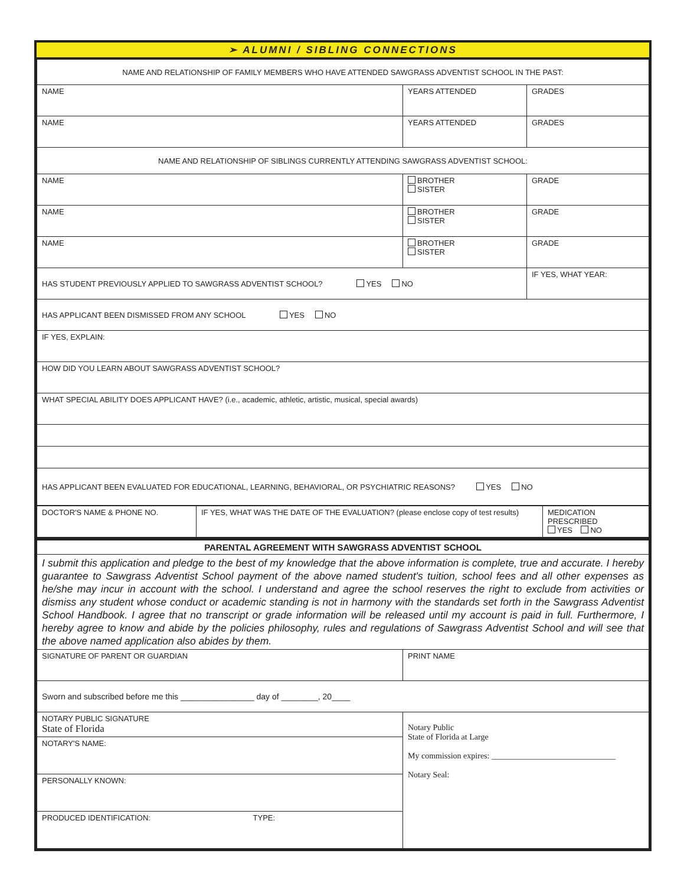➢ ALUMNI / SIBLING CONNECTIONS
| NAME AND RELATIONSHIP OF FAMILY MEMBERS WHO HAVE ATTENDED SAWGRASS ADVENTIST SCHOOL IN THE PAST: | | |
| NAME | YEARS ATTENDED | GRADES |
| NAME | YEARS ATTENDED | GRADES |
| NAME AND RELATIONSHIP OF SIBLINGS CURRENTLY ATTENDING SAWGRASS ADVENTIST SCHOOL: | | |
| NAME | BROTHER SISTER | GRADE |
| NAME | BROTHER SISTER | GRADE |
| NAME | BROTHER SISTER | GRADE |
| HAS STUDENT PREVIOUSLY APPLIED TO SAWGRASS ADVENTIST SCHOOL? YES NO | | IF YES, WHAT YEAR: |
| HAS APPLICANT BEEN DISMISSED FROM ANY SCHOOL YES NO | | |
| IF YES, EXPLAIN: | | |
| HOW DID YOU LEARN ABOUT SAWGRASS ADVENTIST SCHOOL? | | |
| WHAT SPECIAL ABILITY DOES APPLICANT HAVE? (i.e., academic, athletic, artistic, musical, special awards) | | |
| HAS APPLICANT BEEN EVALUATED FOR EDUCATIONAL, LEARNING, BEHAVIORAL, OR PSYCHIATRIC REASONS? YES NO | | |
| DOCTOR'S NAME & PHONE NO. | IF YES, WHAT WAS THE DATE OF THE EVALUATION? (please enclose copy of test results) | MEDICATION PRESCRIBED YES NO |
| PARENTAL AGREEMENT WITH SAWGRASS ADVENTIST SCHOOL | |
| I submit this application and pledge to the best of my knowledge that the above information is complete, true and accurate. I hereby guarantee to Sawgrass Adventist School payment of the above named student's tuition, school fees and all other expenses as he/she may incur in account with the school. I understand and agree the school reserves the right to exclude from activities or dismiss any student whose conduct or academic standing is not in harmony with the standards set forth in the Sawgrass Adventist School Handbook. I agree that no transcript or grade information will be released until my account is paid in full. Furthermore, I hereby agree to know and abide by the policies philosophy, rules and regulations of Sawgrass Adventist School and will see that the above named application also abides by them. | |
| SIGNATURE OF PARENT OR GUARDIAN | PRINT NAME |
| Sworn and subscribed before me this ________________ day of ________, 20____ | |
| NOTARY PUBLIC SIGNATURE State of Florida | Notary Public State of Florida at Large My commission expires: ______________________________ Notary Seal: |
| NOTARY'S NAME: | |
| PERSONALLY KNOWN: | |
| PRODUCED IDENTIFICATION: TYPE: | |